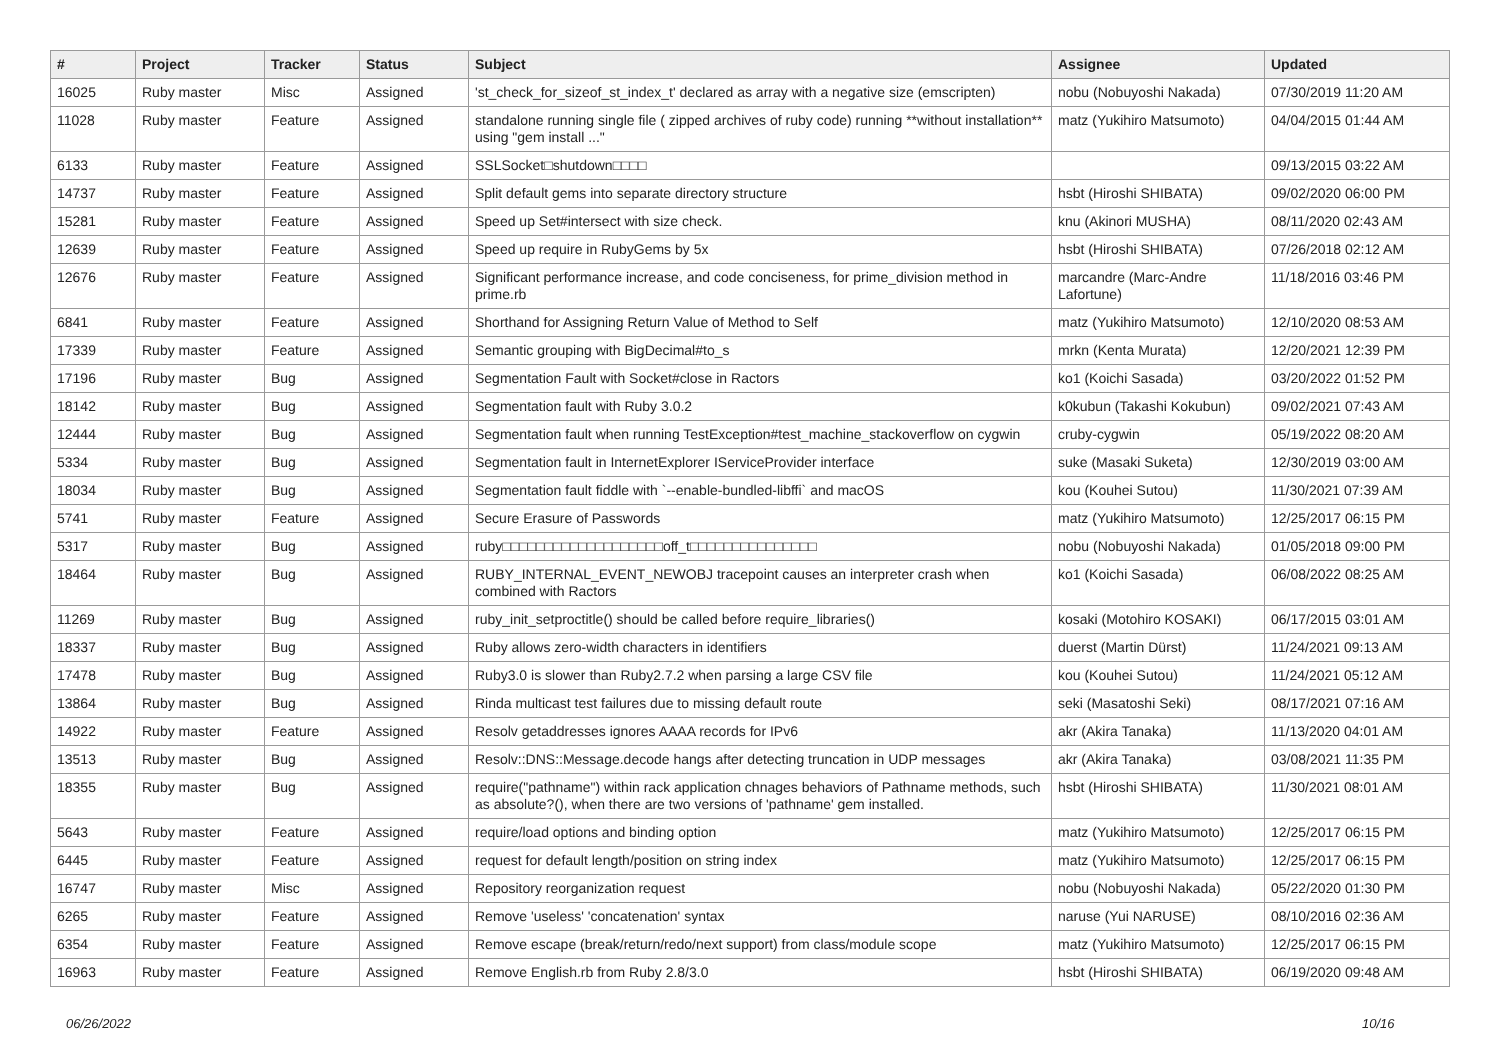| # | Project | Tracker | Status | Subject | Assignee | Updated |
| --- | --- | --- | --- | --- | --- | --- |
| 16025 | Ruby master | Misc | Assigned | 'st_check_for_sizeof_st_index_t' declared as array with a negative size (emscripten) | nobu (Nobuyoshi Nakada) | 07/30/2019 11:20 AM |
| 11028 | Ruby master | Feature | Assigned | standalone running single file ( zipped archives of ruby code) running **without installation** using "gem install ..." | matz (Yukihiro Matsumoto) | 04/04/2015 01:44 AM |
| 6133 | Ruby master | Feature | Assigned | SSLSocket□shutdown□□□□ | | 09/13/2015 03:22 AM |
| 14737 | Ruby master | Feature | Assigned | Split default gems into separate directory structure | hsbt (Hiroshi SHIBATA) | 09/02/2020 06:00 PM |
| 15281 | Ruby master | Feature | Assigned | Speed up Set#intersect with size check. | knu (Akinori MUSHA) | 08/11/2020 02:43 AM |
| 12639 | Ruby master | Feature | Assigned | Speed up require in RubyGems by 5x | hsbt (Hiroshi SHIBATA) | 07/26/2018 02:12 AM |
| 12676 | Ruby master | Feature | Assigned | Significant performance increase, and code conciseness, for prime_division method in prime.rb | marcandre (Marc-Andre Lafortune) | 11/18/2016 03:46 PM |
| 6841 | Ruby master | Feature | Assigned | Shorthand for Assigning Return Value of Method to Self | matz (Yukihiro Matsumoto) | 12/10/2020 08:53 AM |
| 17339 | Ruby master | Feature | Assigned | Semantic grouping with BigDecimal#to_s | mrkn (Kenta Murata) | 12/20/2021 12:39 PM |
| 17196 | Ruby master | Bug | Assigned | Segmentation Fault with Socket#close in Ractors | ko1 (Koichi Sasada) | 03/20/2022 01:52 PM |
| 18142 | Ruby master | Bug | Assigned | Segmentation fault with Ruby 3.0.2 | k0kubun (Takashi Kokubun) | 09/02/2021 07:43 AM |
| 12444 | Ruby master | Bug | Assigned | Segmentation fault when running TestException#test_machine_stackoverflow on cygwin | cruby-cygwin | 05/19/2022 08:20 AM |
| 5334 | Ruby master | Bug | Assigned | Segmentation fault in InternetExplorer IServiceProvider interface | suke (Masaki Suketa) | 12/30/2019 03:00 AM |
| 18034 | Ruby master | Bug | Assigned | Segmentation fault fiddle with `--enable-bundled-libffi` and macOS | kou (Kouhei Sutou) | 11/30/2021 07:39 AM |
| 5741 | Ruby master | Feature | Assigned | Secure Erasure of Passwords | matz (Yukihiro Matsumoto) | 12/25/2017 06:15 PM |
| 5317 | Ruby master | Bug | Assigned | ruby□□□□□□□□□□□□□□□□□□□off_t□□□□□□□□□□□□□□□ | nobu (Nobuyoshi Nakada) | 01/05/2018 09:00 PM |
| 18464 | Ruby master | Bug | Assigned | RUBY_INTERNAL_EVENT_NEWOBJ tracepoint causes an interpreter crash when combined with Ractors | ko1 (Koichi Sasada) | 06/08/2022 08:25 AM |
| 11269 | Ruby master | Bug | Assigned | ruby_init_setproctitle() should be called before require_libraries() | kosaki (Motohiro KOSAKI) | 06/17/2015 03:01 AM |
| 18337 | Ruby master | Bug | Assigned | Ruby allows zero-width characters in identifiers | duerst (Martin Dürst) | 11/24/2021 09:13 AM |
| 17478 | Ruby master | Bug | Assigned | Ruby3.0 is slower than Ruby2.7.2 when parsing a large CSV file | kou (Kouhei Sutou) | 11/24/2021 05:12 AM |
| 13864 | Ruby master | Bug | Assigned | Rinda multicast test failures due to missing default route | seki (Masatoshi Seki) | 08/17/2021 07:16 AM |
| 14922 | Ruby master | Feature | Assigned | Resolv getaddresses ignores AAAA records for IPv6 | akr (Akira Tanaka) | 11/13/2020 04:01 AM |
| 13513 | Ruby master | Bug | Assigned | Resolv::DNS::Message.decode hangs after detecting truncation in UDP messages | akr (Akira Tanaka) | 03/08/2021 11:35 PM |
| 18355 | Ruby master | Bug | Assigned | require("pathname") within rack application chnages behaviors of Pathname methods, such as absolute?(), when there are two versions of 'pathname' gem installed. | hsbt (Hiroshi SHIBATA) | 11/30/2021 08:01 AM |
| 5643 | Ruby master | Feature | Assigned | require/load options and binding option | matz (Yukihiro Matsumoto) | 12/25/2017 06:15 PM |
| 6445 | Ruby master | Feature | Assigned | request for default length/position on string index | matz (Yukihiro Matsumoto) | 12/25/2017 06:15 PM |
| 16747 | Ruby master | Misc | Assigned | Repository reorganization request | nobu (Nobuyoshi Nakada) | 05/22/2020 01:30 PM |
| 6265 | Ruby master | Feature | Assigned | Remove 'useless' 'concatenation' syntax | naruse (Yui NARUSE) | 08/10/2016 02:36 AM |
| 6354 | Ruby master | Feature | Assigned | Remove escape (break/return/redo/next support) from class/module scope | matz (Yukihiro Matsumoto) | 12/25/2017 06:15 PM |
| 16963 | Ruby master | Feature | Assigned | Remove English.rb from Ruby 2.8/3.0 | hsbt (Hiroshi SHIBATA) | 06/19/2020 09:48 AM |
06/26/2022 10/16